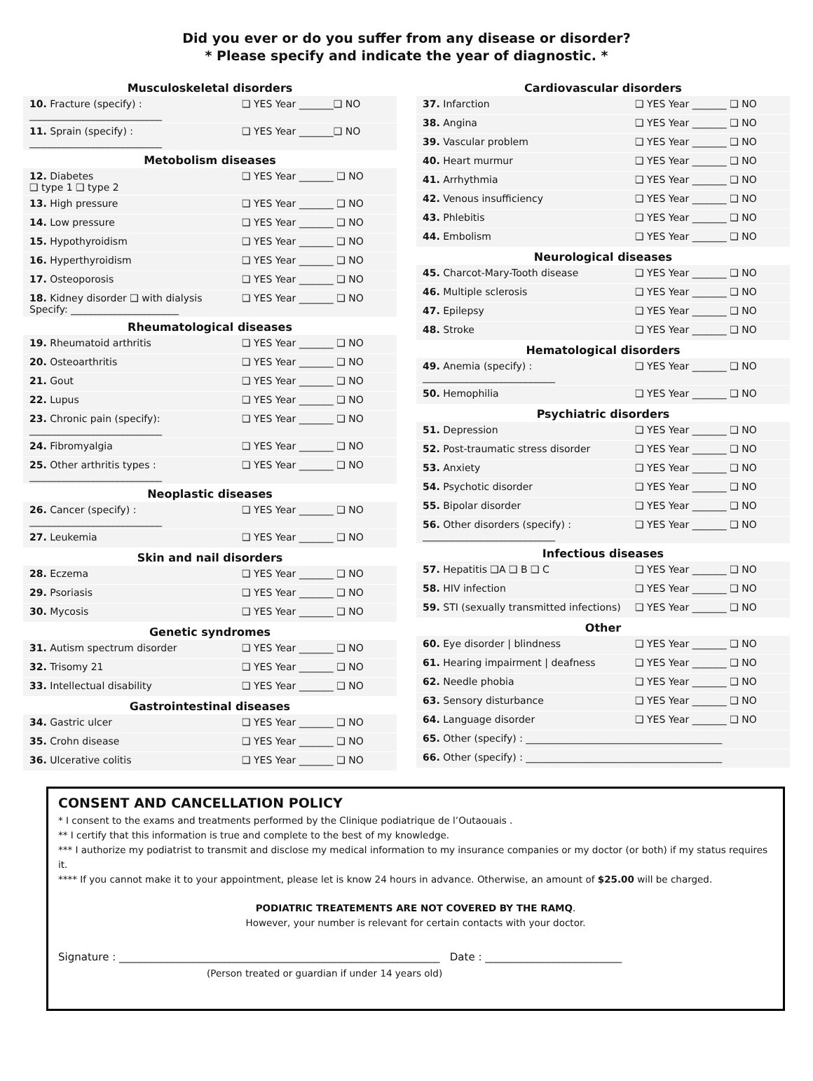Did you ever or do you suffer from any disease or disorder?
* Please specify and indicate the year of diagnostic. *
| Musculoskeletal disorders | |
| --- | --- |
| 10. Fracture (specify) : ___________________________ | ❑ YES Year _______❑ NO |
| 11. Sprain (specify) : ___________________________ | ❑ YES Year _______❑ NO |
| Metobolism diseases | |
| 12. Diabetes ❑ type 1 ❑ type 2 | ❑ YES Year _______ ❑ NO |
| 13. High pressure | ❑ YES Year _______ ❑ NO |
| 14. Low pressure | ❑ YES Year _______ ❑ NO |
| 15. Hypothyroidism | ❑ YES Year _______ ❑ NO |
| 16. Hyperthyroidism | ❑ YES Year _______ ❑ NO |
| 17. Osteoporosis | ❑ YES Year _______ ❑ NO |
| 18. Kidney disorder ❑ with dialysis Specify: ______________________ | ❑ YES Year _______ ❑ NO |
| Rheumatological diseases | |
| 19. Rheumatoid arthritis | ❑ YES Year _______ ❑ NO |
| 20. Osteoarthritis | ❑ YES Year _______ ❑ NO |
| 21. Gout | ❑ YES Year _______ ❑ NO |
| 22. Lupus | ❑ YES Year _______ ❑ NO |
| 23. Chronic pain (specify): ___________________________ | ❑ YES Year _______ ❑ NO |
| 24. Fibromyalgia | ❑ YES Year _______ ❑ NO |
| 25. Other arthritis types : ___________________________ | ❑ YES Year _______ ❑ NO |
| Neoplastic diseases | |
| 26. Cancer (specify) : ___________________________ | ❑ YES Year _______ ❑ NO |
| 27. Leukemia | ❑ YES Year _______ ❑ NO |
| Skin and nail disorders | |
| 28. Eczema | ❑ YES Year _______ ❑ NO |
| 29. Psoriasis | ❑ YES Year _______ ❑ NO |
| 30. Mycosis | ❑ YES Year _______ ❑ NO |
| Genetic syndromes | |
| 31. Autism spectrum disorder | ❑ YES Year _______ ❑ NO |
| 32. Trisomy 21 | ❑ YES Year _______ ❑ NO |
| 33. Intellectual disability | ❑ YES Year _______ ❑ NO |
| Gastrointestinal diseases | |
| 34. Gastric ulcer | ❑ YES Year _______ ❑ NO |
| 35. Crohn disease | ❑ YES Year _______ ❑ NO |
| 36. Ulcerative colitis | ❑ YES Year _______ ❑ NO |
| Cardiovascular disorders | |
| --- | --- |
| 37. Infarction | ❑ YES Year _______ ❑ NO |
| 38. Angina | ❑ YES Year _______ ❑ NO |
| 39. Vascular problem | ❑ YES Year _______ ❑ NO |
| 40. Heart murmur | ❑ YES Year _______ ❑ NO |
| 41. Arrhythmia | ❑ YES Year _______ ❑ NO |
| 42. Venous insufficiency | ❑ YES Year _______ ❑ NO |
| 43. Phlebitis | ❑ YES Year _______ ❑ NO |
| 44. Embolism | ❑ YES Year _______ ❑ NO |
| Neurological diseases | |
| 45. Charcot-Mary-Tooth disease | ❑ YES Year _______ ❑ NO |
| 46. Multiple sclerosis | ❑ YES Year _______ ❑ NO |
| 47. Epilepsy | ❑ YES Year _______ ❑ NO |
| 48. Stroke | ❑ YES Year _______ ❑ NO |
| Hematological disorders | |
| 49. Anemia (specify) : ___________________________ | ❑ YES Year _______ ❑ NO |
| 50. Hemophilia | ❑ YES Year _______ ❑ NO |
| Psychiatric disorders | |
| 51. Depression | ❑ YES Year _______ ❑ NO |
| 52. Post-traumatic stress disorder | ❑ YES Year _______ ❑ NO |
| 53. Anxiety | ❑ YES Year _______ ❑ NO |
| 54. Psychotic disorder | ❑ YES Year _______ ❑ NO |
| 55. Bipolar disorder | ❑ YES Year _______ ❑ NO |
| 56. Other disorders (specify) : ___________________________ | ❑ YES Year _______ ❑ NO |
| Infectious diseases | |
| 57. Hepatitis ❑A ❑ B ❑ C | ❑ YES Year _______ ❑ NO |
| 58. HIV infection | ❑ YES Year _______ ❑ NO |
| 59. STI (sexually transmitted infections) | ❑ YES Year _______ ❑ NO |
| Other | |
| 60. Eye disorder / blindness | ❑ YES Year _______ ❑ NO |
| 61. Hearing impairment / deafness | ❑ YES Year _______ ❑ NO |
| 62. Needle phobia | ❑ YES Year _______ ❑ NO |
| 63. Sensory disturbance | ❑ YES Year _______ ❑ NO |
| 64. Language disorder | ❑ YES Year _______ ❑ NO |
| 65. Other (specify) : ________________________________________ | |
| 66. Other (specify) : ________________________________________ | |
CONSENT AND CANCELLATION POLICY
* I consent to the exams and treatments performed by the Clinique podiatrique de l’Outaouais .
** I certify that this information is true and complete to the best of my knowledge.
*** I authorize my podiatrist to transmit and disclose my medical information to my insurance companies or my doctor (or both) if my status requires it.
**** If you cannot make it to your appointment, please let is know 24 hours in advance. Otherwise, an amount of $25.00 will be charged.
PODIATRIC TREATEMENTS ARE NOT COVERED BY THE RAMQ.
However, your number is relevant for certain contacts with your doctor.
Signature : _____________________________________________________________ Date : __________________________
(Person treated or guardian if under 14 years old)